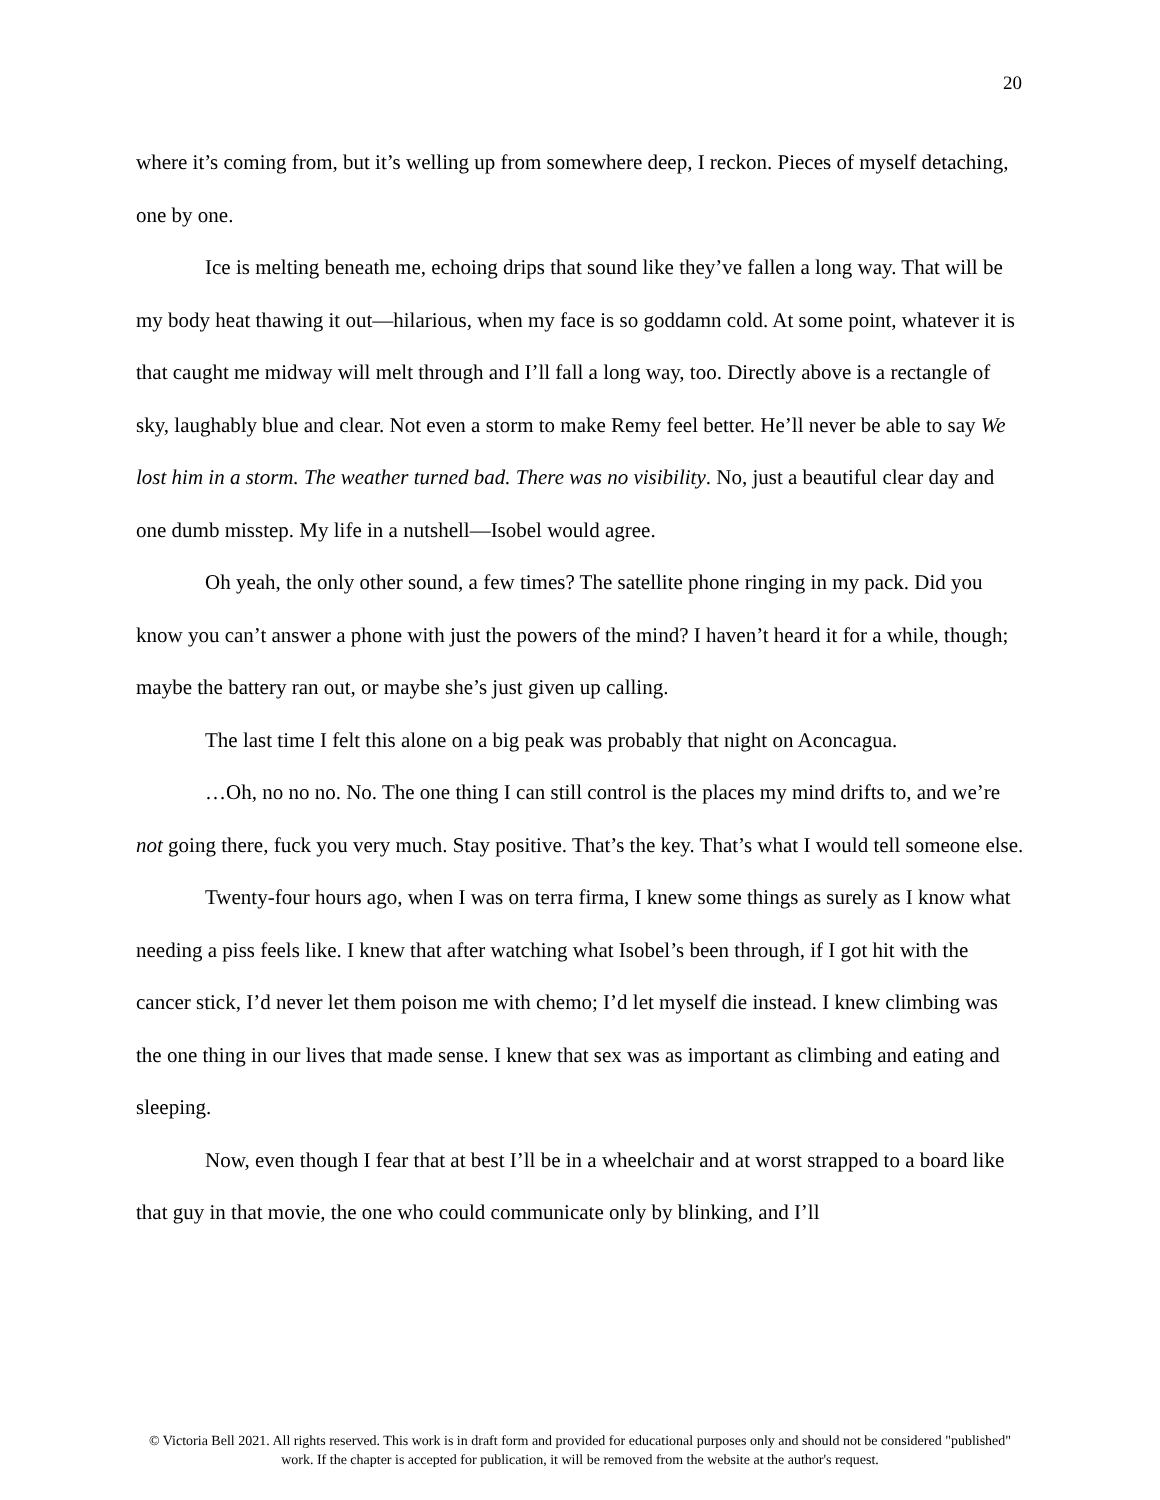20
where it’s coming from, but it’s welling up from somewhere deep, I reckon. Pieces of myself detaching, one by one.
Ice is melting beneath me, echoing drips that sound like they’ve fallen a long way. That will be my body heat thawing it out—hilarious, when my face is so goddamn cold. At some point, whatever it is that caught me midway will melt through and I’ll fall a long way, too. Directly above is a rectangle of sky, laughably blue and clear. Not even a storm to make Remy feel better. He’ll never be able to say We lost him in a storm. The weather turned bad. There was no visibility. No, just a beautiful clear day and one dumb misstep. My life in a nutshell—Isobel would agree.
Oh yeah, the only other sound, a few times? The satellite phone ringing in my pack. Did you know you can’t answer a phone with just the powers of the mind? I haven’t heard it for a while, though; maybe the battery ran out, or maybe she’s just given up calling.
The last time I felt this alone on a big peak was probably that night on Aconcagua.
…Oh, no no no. No. The one thing I can still control is the places my mind drifts to, and we’re not going there, fuck you very much. Stay positive. That’s the key. That’s what I would tell someone else.
Twenty-four hours ago, when I was on terra firma, I knew some things as surely as I know what needing a piss feels like. I knew that after watching what Isobel’s been through, if I got hit with the cancer stick, I’d never let them poison me with chemo; I’d let myself die instead. I knew climbing was the one thing in our lives that made sense. I knew that sex was as important as climbing and eating and sleeping.
Now, even though I fear that at best I’ll be in a wheelchair and at worst strapped to a board like that guy in that movie, the one who could communicate only by blinking, and I’ll
© Victoria Bell 2021. All rights reserved. This work is in draft form and provided for educational purposes only and should not be considered "published" work. If the chapter is accepted for publication, it will be removed from the website at the author's request.